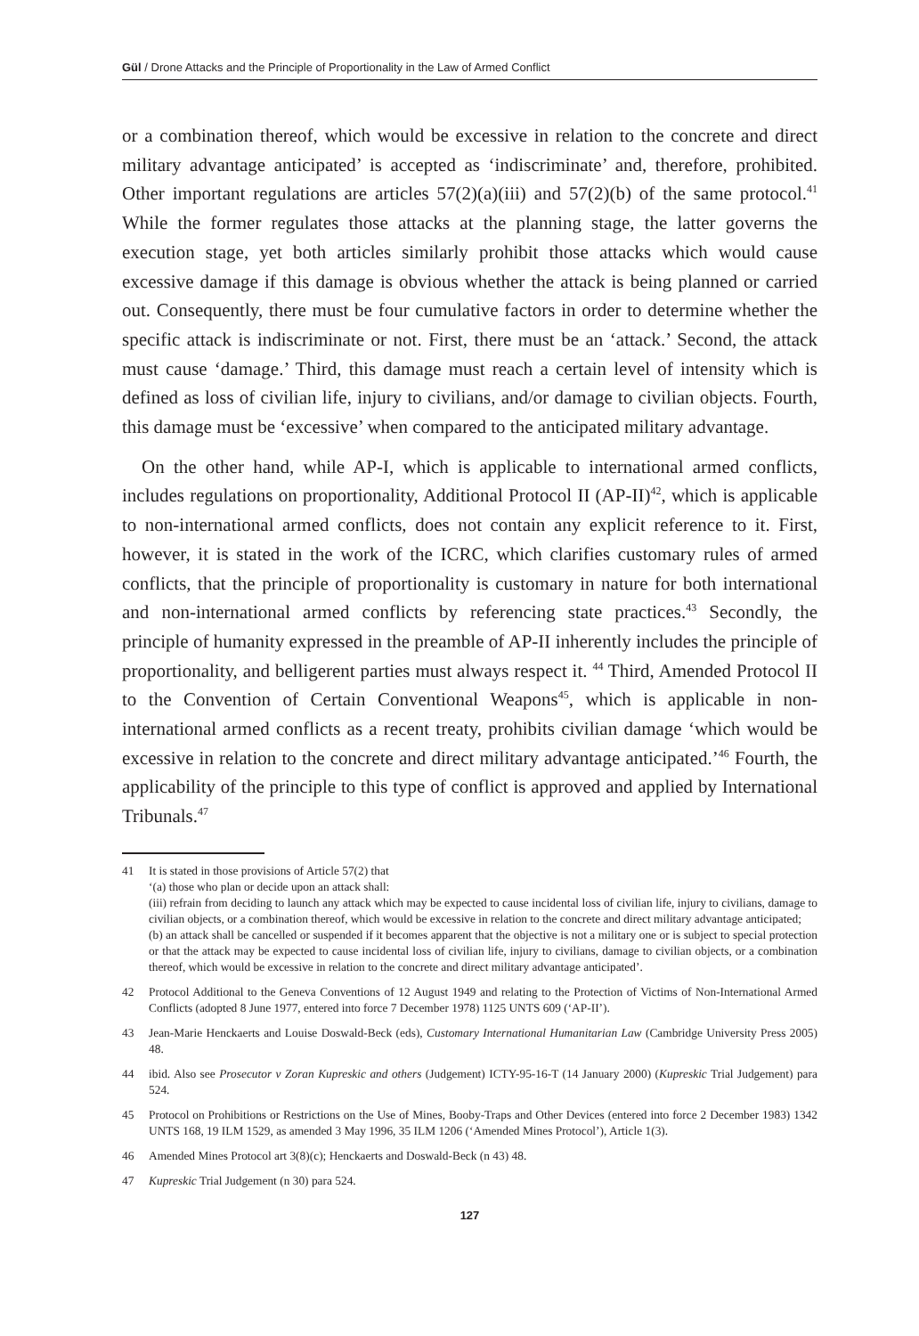Gül / Drone Attacks and the Principle of Proportionality in the Law of Armed Conflict
or a combination thereof, which would be excessive in relation to the concrete and direct military advantage anticipated’ is accepted as ‘indiscriminate’ and, therefore, prohibited. Other important regulations are articles 57(2)(a)(iii) and 57(2)(b) of the same protocol.<sup>41</sup> While the former regulates those attacks at the planning stage, the latter governs the execution stage, yet both articles similarly prohibit those attacks which would cause excessive damage if this damage is obvious whether the attack is being planned or carried out. Consequently, there must be four cumulative factors in order to determine whether the specific attack is indiscriminate or not. First, there must be an ‘attack.’ Second, the attack must cause ‘damage.’ Third, this damage must reach a certain level of intensity which is defined as loss of civilian life, injury to civilians, and/or damage to civilian objects. Fourth, this damage must be ‘excessive’ when compared to the anticipated military advantage.
On the other hand, while AP-I, which is applicable to international armed conflicts, includes regulations on proportionality, Additional Protocol II (AP-II)<sup>42</sup>, which is applicable to non-international armed conflicts, does not contain any explicit reference to it. First, however, it is stated in the work of the ICRC, which clarifies customary rules of armed conflicts, that the principle of proportionality is customary in nature for both international and non-international armed conflicts by referencing state practices.<sup>43</sup> Secondly, the principle of humanity expressed in the preamble of AP-II inherently includes the principle of proportionality, and belligerent parties must always respect it. <sup>44</sup> Third, Amended Protocol II to the Convention of Certain Conventional Weapons<sup>45</sup>, which is applicable in non-international armed conflicts as a recent treaty, prohibits civilian damage ‘which would be excessive in relation to the concrete and direct military advantage anticipated.’<sup>46</sup> Fourth, the applicability of the principle to this type of conflict is approved and applied by International Tribunals.<sup>47</sup>
41 It is stated in those provisions of Article 57(2) that
‘(a) those who plan or decide upon an attack shall:
(iii) refrain from deciding to launch any attack which may be expected to cause incidental loss of civilian life, injury to civilians, damage to civilian objects, or a combination thereof, which would be excessive in relation to the concrete and direct military advantage anticipated;
(b) an attack shall be cancelled or suspended if it becomes apparent that the objective is not a military one or is subject to special protection or that the attack may be expected to cause incidental loss of civilian life, injury to civilians, damage to civilian objects, or a combination thereof, which would be excessive in relation to the concrete and direct military advantage anticipated’.
42 Protocol Additional to the Geneva Conventions of 12 August 1949 and relating to the Protection of Victims of Non-International Armed Conflicts (adopted 8 June 1977, entered into force 7 December 1978) 1125 UNTS 609 (‘AP-II’).
43 Jean-Marie Henckaerts and Louise Doswald-Beck (eds), Customary International Humanitarian Law (Cambridge University Press 2005) 48.
44 ibid. Also see Prosecutor v Zoran Kupreskic and others (Judgement) ICTY-95-16-T (14 January 2000) (Kupreskic Trial Judgement) para 524.
45 Protocol on Prohibitions or Restrictions on the Use of Mines, Booby-Traps and Other Devices (entered into force 2 December 1983) 1342 UNTS 168, 19 ILM 1529, as amended 3 May 1996, 35 ILM 1206 (‘Amended Mines Protocol’), Article 1(3).
46 Amended Mines Protocol art 3(8)(c); Henckaerts and Doswald-Beck (n 43) 48.
47 Kupreskic Trial Judgement (n 30) para 524.
127